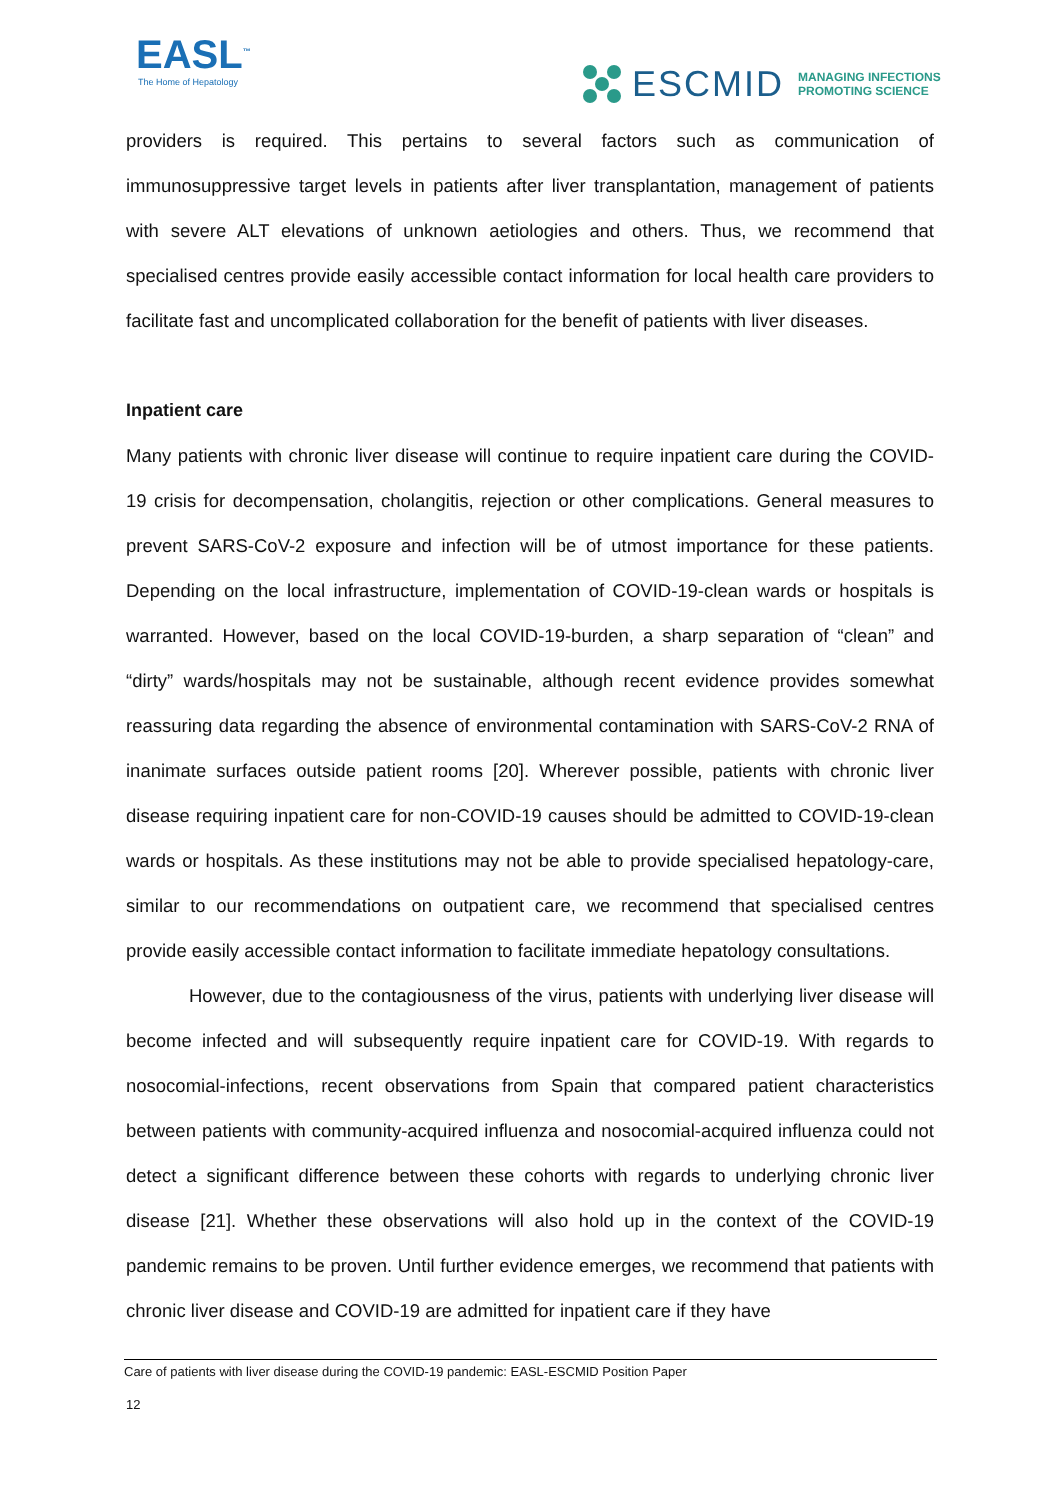EASL<sup>™</sup>
The Home of Hepatology
ESCMID MANAGING INFECTIONS
PROMOTING SCIENCE
providers is required. This pertains to several factors such as communication of immunosuppressive target levels in patients after liver transplantation, management of patients with severe ALT elevations of unknown aetiologies and others. Thus, we recommend that specialised centres provide easily accessible contact information for local health care providers to facilitate fast and uncomplicated collaboration for the benefit of patients with liver diseases.
Inpatient care
Many patients with chronic liver disease will continue to require inpatient care during the COVID-19 crisis for decompensation, cholangitis, rejection or other complications. General measures to prevent SARS-CoV-2 exposure and infection will be of utmost importance for these patients. Depending on the local infrastructure, implementation of COVID-19-clean wards or hospitals is warranted. However, based on the local COVID-19-burden, a sharp separation of “clean” and “dirty” wards/hospitals may not be sustainable, although recent evidence provides somewhat reassuring data regarding the absence of environmental contamination with SARS-CoV-2 RNA of inanimate surfaces outside patient rooms [20]. Wherever possible, patients with chronic liver disease requiring inpatient care for non-COVID-19 causes should be admitted to COVID-19-clean wards or hospitals. As these institutions may not be able to provide specialised hepatology-care, similar to our recommendations on outpatient care, we recommend that specialised centres provide easily accessible contact information to facilitate immediate hepatology consultations.
However, due to the contagiousness of the virus, patients with underlying liver disease will become infected and will subsequently require inpatient care for COVID-19. With regards to nosocomial-infections, recent observations from Spain that compared patient characteristics between patients with community-acquired influenza and nosocomial-acquired influenza could not detect a significant difference between these cohorts with regards to underlying chronic liver disease [21]. Whether these observations will also hold up in the context of the COVID-19 pandemic remains to be proven. Until further evidence emerges, we recommend that patients with chronic liver disease and COVID-19 are admitted for inpatient care if they have
Care of patients with liver disease during the COVID-19 pandemic: EASL-ESCMID Position Paper
12